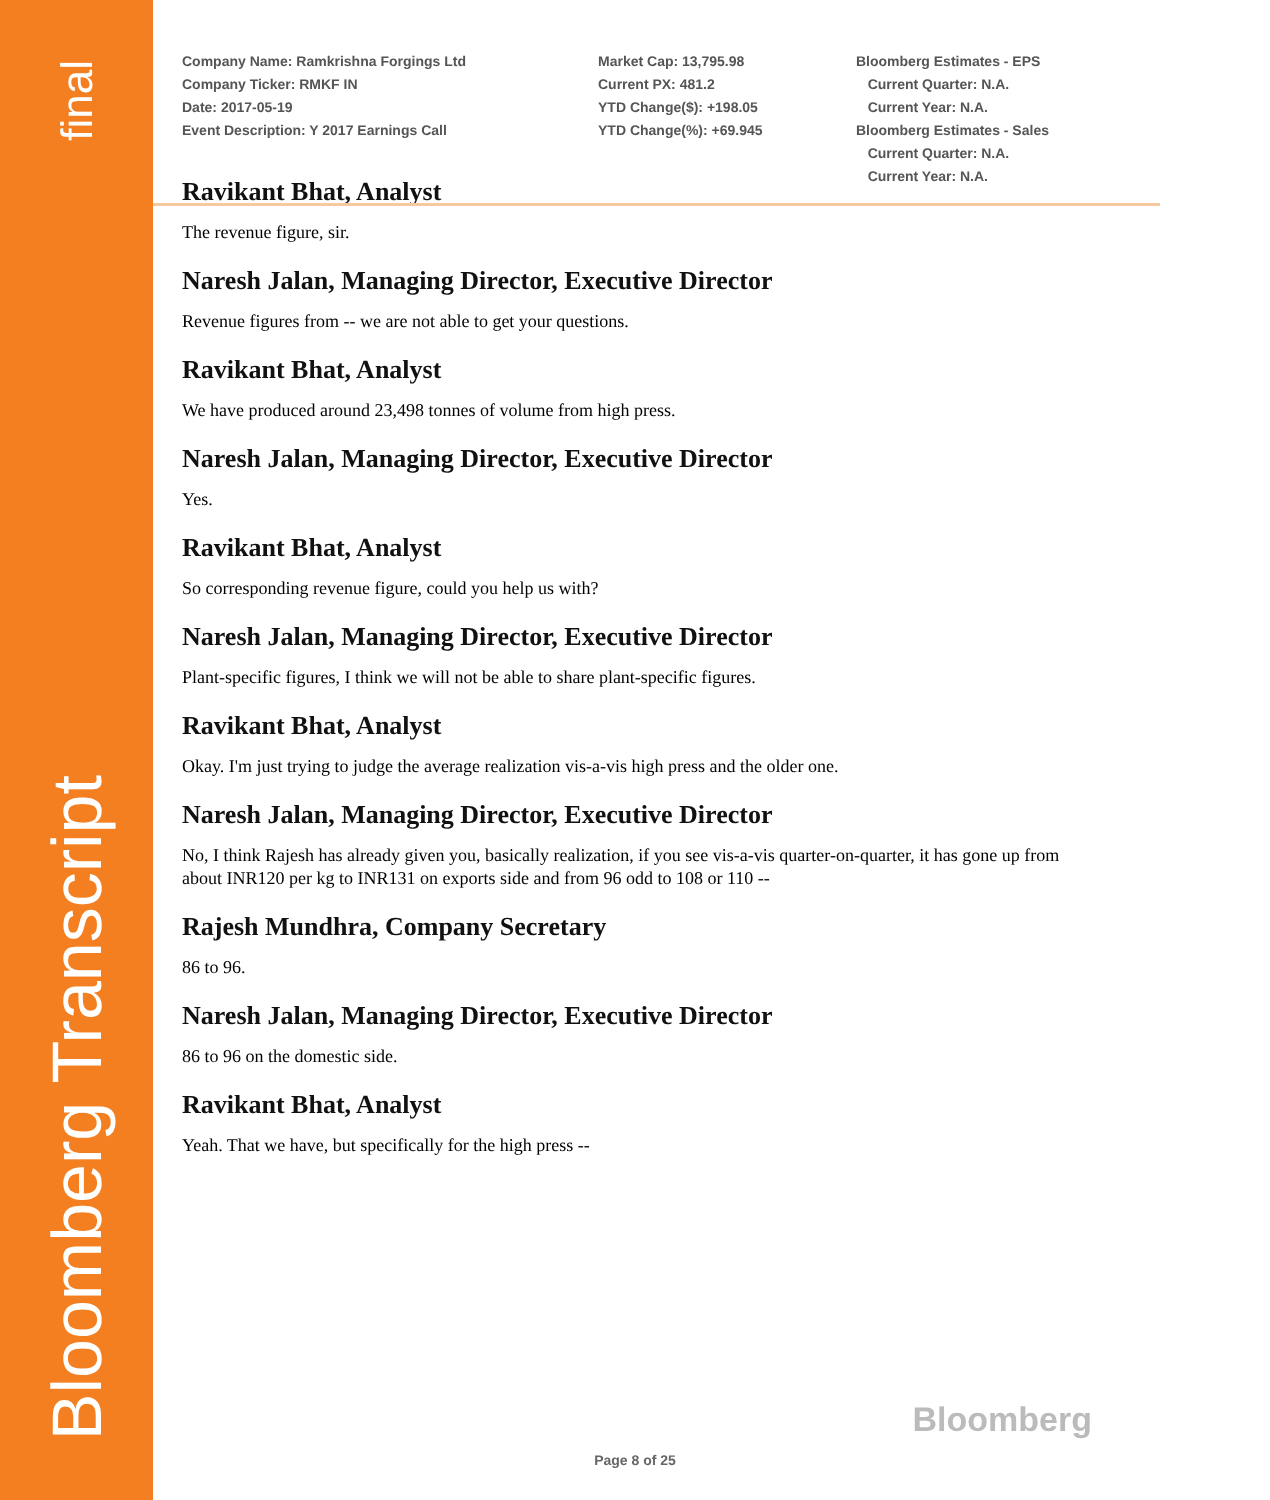final
Bloomberg Transcript
Company Name: Ramkrishna Forgings Ltd
Company Ticker: RMKF IN
Date: 2017-05-19
Event Description: Y 2017 Earnings Call
Market Cap: 13,795.98
Current PX: 481.2
YTD Change($): +198.05
YTD Change(%): +69.945
Bloomberg Estimates - EPS
Current Quarter: N.A.
Current Year: N.A.
Bloomberg Estimates - Sales
Current Quarter: N.A.
Current Year: N.A.
Ravikant Bhat, Analyst
The revenue figure, sir.
Naresh Jalan, Managing Director, Executive Director
Revenue figures from -- we are not able to get your questions.
Ravikant Bhat, Analyst
We have produced around 23,498 tonnes of volume from high press.
Naresh Jalan, Managing Director, Executive Director
Yes.
Ravikant Bhat, Analyst
So corresponding revenue figure, could you help us with?
Naresh Jalan, Managing Director, Executive Director
Plant-specific figures, I think we will not be able to share plant-specific figures.
Ravikant Bhat, Analyst
Okay. I'm just trying to judge the average realization vis-a-vis high press and the older one.
Naresh Jalan, Managing Director, Executive Director
No, I think Rajesh has already given you, basically realization, if you see vis-a-vis quarter-on-quarter, it has gone up from about INR120 per kg to INR131 on exports side and from 96 odd to 108 or 110 --
Rajesh Mundhra, Company Secretary
86 to 96.
Naresh Jalan, Managing Director, Executive Director
86 to 96 on the domestic side.
Ravikant Bhat, Analyst
Yeah. That we have, but specifically for the high press --
Bloomberg
Page 8 of 25